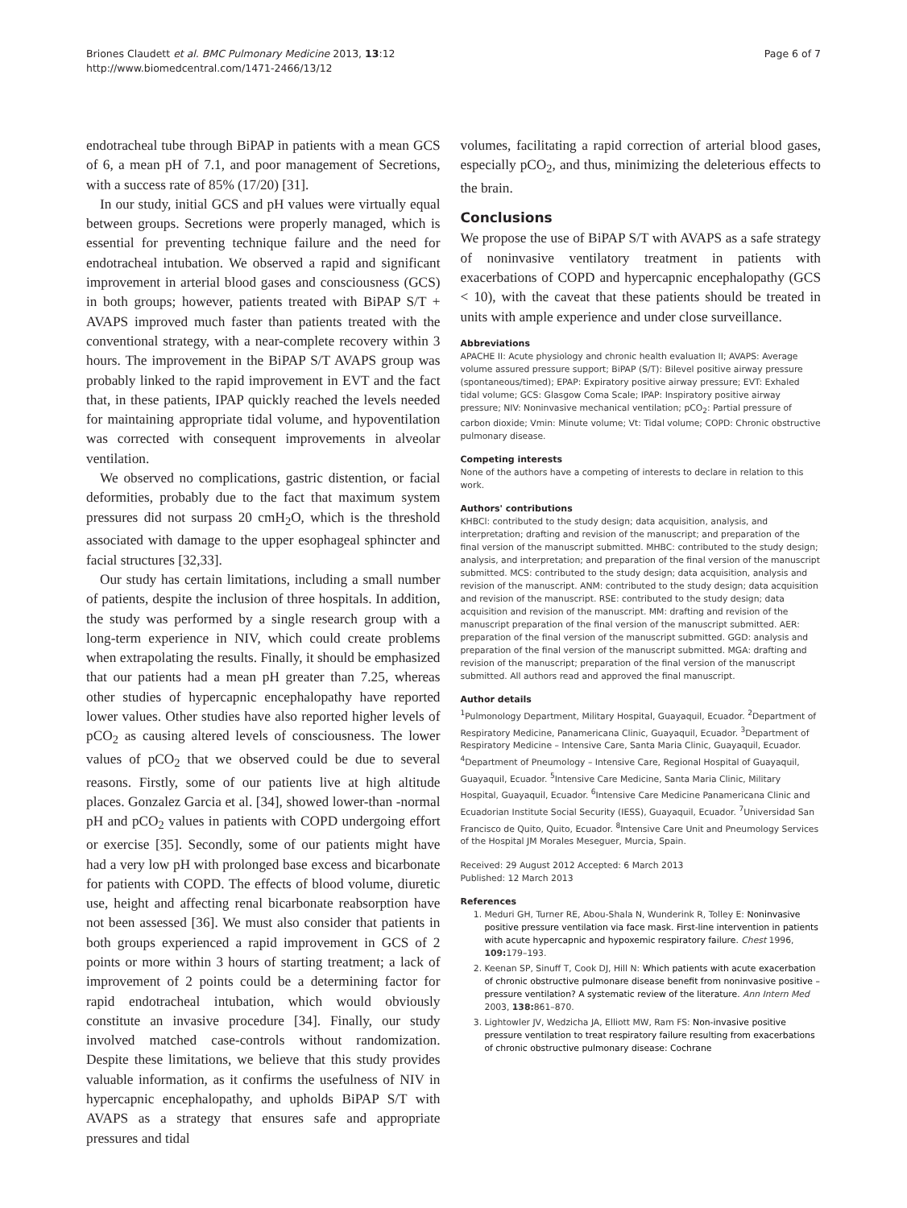Briones Claudett et al. BMC Pulmonary Medicine 2013, 13:12
http://www.biomedcentral.com/1471-2466/13/12
Page 6 of 7
endotracheal tube through BiPAP in patients with a mean GCS of 6, a mean pH of 7.1, and poor management of Secretions, with a success rate of 85% (17/20) [31].
In our study, initial GCS and pH values were virtually equal between groups. Secretions were properly managed, which is essential for preventing technique failure and the need for endotracheal intubation. We observed a rapid and significant improvement in arterial blood gases and consciousness (GCS) in both groups; however, patients treated with BiPAP S/T + AVAPS improved much faster than patients treated with the conventional strategy, with a near-complete recovery within 3 hours. The improvement in the BiPAP S/T AVAPS group was probably linked to the rapid improvement in EVT and the fact that, in these patients, IPAP quickly reached the levels needed for maintaining appropriate tidal volume, and hypoventilation was corrected with consequent improvements in alveolar ventilation.
We observed no complications, gastric distention, or facial deformities, probably due to the fact that maximum system pressures did not surpass 20 cmH<sub>2</sub>O, which is the threshold associated with damage to the upper esophageal sphincter and facial structures [32,33].
Our study has certain limitations, including a small number of patients, despite the inclusion of three hospitals. In addition, the study was performed by a single research group with a long-term experience in NIV, which could create problems when extrapolating the results. Finally, it should be emphasized that our patients had a mean pH greater than 7.25, whereas other studies of hypercapnic encephalopathy have reported lower values. Other studies have also reported higher levels of pCO<sub>2</sub> as causing altered levels of consciousness. The lower values of pCO<sub>2</sub> that we observed could be due to several reasons. Firstly, some of our patients live at high altitude places. Gonzalez Garcia et al. [34], showed lower-than -normal pH and pCO<sub>2</sub> values in patients with COPD undergoing effort or exercise [35]. Secondly, some of our patients might have had a very low pH with prolonged base excess and bicarbonate for patients with COPD. The effects of blood volume, diuretic use, height and affecting renal bicarbonate reabsorption have not been assessed [36]. We must also consider that patients in both groups experienced a rapid improvement in GCS of 2 points or more within 3 hours of starting treatment; a lack of improvement of 2 points could be a determining factor for rapid endotracheal intubation, which would obviously constitute an invasive procedure [34]. Finally, our study involved matched case-controls without randomization. Despite these limitations, we believe that this study provides valuable information, as it confirms the usefulness of NIV in hypercapnic encephalopathy, and upholds BiPAP S/T with AVAPS as a strategy that ensures safe and appropriate pressures and tidal
volumes, facilitating a rapid correction of arterial blood gases, especially pCO<sub>2</sub>, and thus, minimizing the deleterious effects to the brain.
Conclusions
We propose the use of BiPAP S/T with AVAPS as a safe strategy of noninvasive ventilatory treatment in patients with exacerbations of COPD and hypercapnic encephalopathy (GCS < 10), with the caveat that these patients should be treated in units with ample experience and under close surveillance.
Abbreviations
APACHE II: Acute physiology and chronic health evaluation II; AVAPS: Average volume assured pressure support; BiPAP (S/T): Bilevel positive airway pressure (spontaneous/timed); EPAP: Expiratory positive airway pressure; EVT: Exhaled tidal volume; GCS: Glasgow Coma Scale; IPAP: Inspiratory positive airway pressure; NIV: Noninvasive mechanical ventilation; pCO<sub>2</sub>: Partial pressure of carbon dioxide; Vmin: Minute volume; Vt: Tidal volume; COPD: Chronic obstructive pulmonary disease.
Competing interests
None of the authors have a competing of interests to declare in relation to this work.
Authors' contributions
KHBCl: contributed to the study design; data acquisition, analysis, and interpretation; drafting and revision of the manuscript; and preparation of the final version of the manuscript submitted. MHBC: contributed to the study design; analysis, and interpretation; and preparation of the final version of the manuscript submitted. MCS: contributed to the study design; data acquisition, analysis and revision of the manuscript. ANM: contributed to the study design; data acquisition and revision of the manuscript. RSE: contributed to the study design; data acquisition and revision of the manuscript. MM: drafting and revision of the manuscript preparation of the final version of the manuscript submitted. AER: preparation of the final version of the manuscript submitted. GGD: analysis and preparation of the final version of the manuscript submitted. MGA: drafting and revision of the manuscript; preparation of the final version of the manuscript submitted. All authors read and approved the final manuscript.
Author details
<sup>1</sup> Pulmonology Department, Military Hospital, Guayaquil, Ecuador. <sup>2</sup>Department of Respiratory Medicine, Panamericana Clinic, Guayaquil, Ecuador. <sup>3</sup>Department of Respiratory Medicine – Intensive Care, Santa Maria Clinic, Guayaquil, Ecuador. <sup>4</sup>Department of Pneumology – Intensive Care, Regional Hospital of Guayaquil, Guayaquil, Ecuador. <sup>5</sup>Intensive Care Medicine, Santa Maria Clinic, Military Hospital, Guayaquil, Ecuador. <sup>6</sup>Intensive Care Medicine Panamericana Clinic and Ecuadorian Institute Social Security (IESS), Guayaquil, Ecuador. <sup>7</sup>Universidad San Francisco de Quito, Quito, Ecuador. <sup>8</sup>Intensive Care Unit and Pneumology Services of the Hospital JM Morales Meseguer, Murcia, Spain.
Received: 29 August 2012 Accepted: 6 March 2013
Published: 12 March 2013
References
1. Meduri GH, Turner RE, Abou-Shala N, Wunderink R, Tolley E: Noninvasive positive pressure ventilation via face mask. First-line intervention in patients with acute hypercapnic and hypoxemic respiratory failure. Chest 1996, 109: 179–193.
2. Keenan SP, Sinuff T, Cook DJ, Hill N: Which patients with acute exacerbation of chronic obstructive pulmonare disease benefit from noninvasive positive – pressure ventilation? A systematic review of the literature. Ann Intern Med 2003, 138: 861–870.
3. Lightowler JV, Wedzicha JA, Elliott MW, Ram FS: Non-invasive positive pressure ventilation to treat respiratory failure resulting from exacerbations of chronic obstructive pulmonary disease: Cochrane